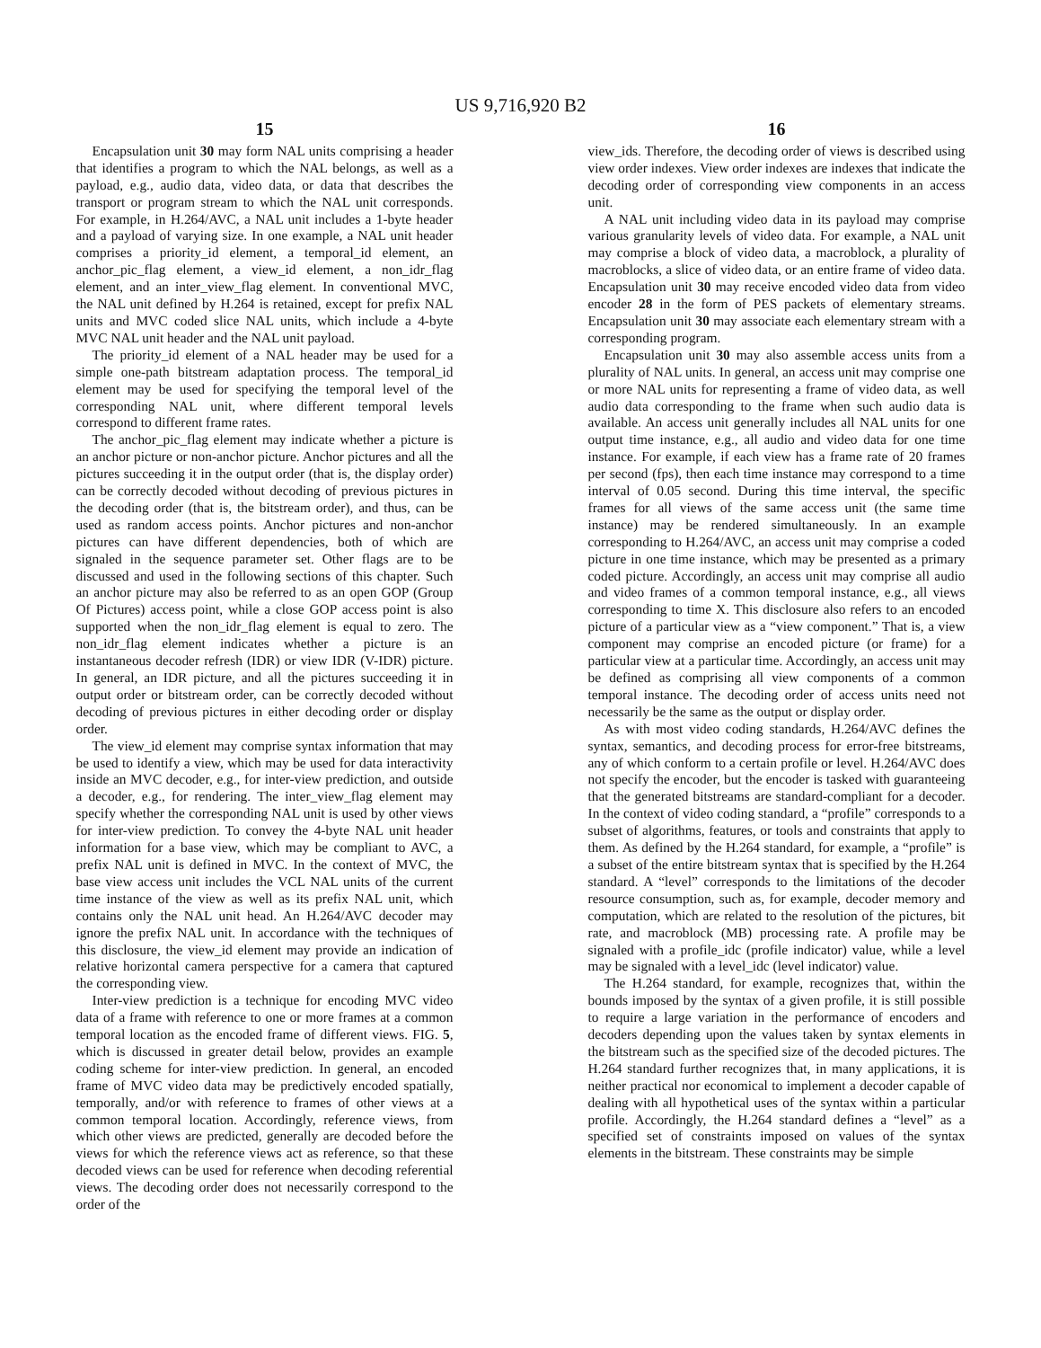US 9,716,920 B2
15
Encapsulation unit 30 may form NAL units comprising a header that identifies a program to which the NAL belongs, as well as a payload, e.g., audio data, video data, or data that describes the transport or program stream to which the NAL unit corresponds. For example, in H.264/AVC, a NAL unit includes a 1-byte header and a payload of varying size. In one example, a NAL unit header comprises a priority_id element, a temporal_id element, an anchor_pic_flag element, a view_id element, a non_idr_flag element, and an inter_view_flag element. In conventional MVC, the NAL unit defined by H.264 is retained, except for prefix NAL units and MVC coded slice NAL units, which include a 4-byte MVC NAL unit header and the NAL unit payload.
The priority_id element of a NAL header may be used for a simple one-path bitstream adaptation process. The temporal_id element may be used for specifying the temporal level of the corresponding NAL unit, where different temporal levels correspond to different frame rates.
The anchor_pic_flag element may indicate whether a picture is an anchor picture or non-anchor picture. Anchor pictures and all the pictures succeeding it in the output order (that is, the display order) can be correctly decoded without decoding of previous pictures in the decoding order (that is, the bitstream order), and thus, can be used as random access points. Anchor pictures and non-anchor pictures can have different dependencies, both of which are signaled in the sequence parameter set. Other flags are to be discussed and used in the following sections of this chapter. Such an anchor picture may also be referred to as an open GOP (Group Of Pictures) access point, while a close GOP access point is also supported when the non_idr_flag element is equal to zero. The non_idr_flag element indicates whether a picture is an instantaneous decoder refresh (IDR) or view IDR (V-IDR) picture. In general, an IDR picture, and all the pictures succeeding it in output order or bitstream order, can be correctly decoded without decoding of previous pictures in either decoding order or display order.
The view_id element may comprise syntax information that may be used to identify a view, which may be used for data interactivity inside an MVC decoder, e.g., for inter-view prediction, and outside a decoder, e.g., for rendering. The inter_view_flag element may specify whether the corresponding NAL unit is used by other views for inter-view prediction. To convey the 4-byte NAL unit header information for a base view, which may be compliant to AVC, a prefix NAL unit is defined in MVC. In the context of MVC, the base view access unit includes the VCL NAL units of the current time instance of the view as well as its prefix NAL unit, which contains only the NAL unit head. An H.264/AVC decoder may ignore the prefix NAL unit. In accordance with the techniques of this disclosure, the view_id element may provide an indication of relative horizontal camera perspective for a camera that captured the corresponding view.
Inter-view prediction is a technique for encoding MVC video data of a frame with reference to one or more frames at a common temporal location as the encoded frame of different views. FIG. 5, which is discussed in greater detail below, provides an example coding scheme for inter-view prediction. In general, an encoded frame of MVC video data may be predictively encoded spatially, temporally, and/or with reference to frames of other views at a common temporal location. Accordingly, reference views, from which other views are predicted, generally are decoded before the views for which the reference views act as reference, so that these decoded views can be used for reference when decoding referential views. The decoding order does not necessarily correspond to the order of the
16
view_ids. Therefore, the decoding order of views is described using view order indexes. View order indexes are indexes that indicate the decoding order of corresponding view components in an access unit.
A NAL unit including video data in its payload may comprise various granularity levels of video data. For example, a NAL unit may comprise a block of video data, a macroblock, a plurality of macroblocks, a slice of video data, or an entire frame of video data. Encapsulation unit 30 may receive encoded video data from video encoder 28 in the form of PES packets of elementary streams. Encapsulation unit 30 may associate each elementary stream with a corresponding program.
Encapsulation unit 30 may also assemble access units from a plurality of NAL units. In general, an access unit may comprise one or more NAL units for representing a frame of video data, as well audio data corresponding to the frame when such audio data is available. An access unit generally includes all NAL units for one output time instance, e.g., all audio and video data for one time instance. For example, if each view has a frame rate of 20 frames per second (fps), then each time instance may correspond to a time interval of 0.05 second. During this time interval, the specific frames for all views of the same access unit (the same time instance) may be rendered simultaneously. In an example corresponding to H.264/AVC, an access unit may comprise a coded picture in one time instance, which may be presented as a primary coded picture. Accordingly, an access unit may comprise all audio and video frames of a common temporal instance, e.g., all views corresponding to time X. This disclosure also refers to an encoded picture of a particular view as a “view component.” That is, a view component may comprise an encoded picture (or frame) for a particular view at a particular time. Accordingly, an access unit may be defined as comprising all view components of a common temporal instance. The decoding order of access units need not necessarily be the same as the output or display order.
As with most video coding standards, H.264/AVC defines the syntax, semantics, and decoding process for error-free bitstreams, any of which conform to a certain profile or level. H.264/AVC does not specify the encoder, but the encoder is tasked with guaranteeing that the generated bitstreams are standard-compliant for a decoder. In the context of video coding standard, a “profile” corresponds to a subset of algorithms, features, or tools and constraints that apply to them. As defined by the H.264 standard, for example, a “profile” is a subset of the entire bitstream syntax that is specified by the H.264 standard. A “level” corresponds to the limitations of the decoder resource consumption, such as, for example, decoder memory and computation, which are related to the resolution of the pictures, bit rate, and macroblock (MB) processing rate. A profile may be signaled with a profile_idc (profile indicator) value, while a level may be signaled with a level_idc (level indicator) value.
The H.264 standard, for example, recognizes that, within the bounds imposed by the syntax of a given profile, it is still possible to require a large variation in the performance of encoders and decoders depending upon the values taken by syntax elements in the bitstream such as the specified size of the decoded pictures. The H.264 standard further recognizes that, in many applications, it is neither practical nor economical to implement a decoder capable of dealing with all hypothetical uses of the syntax within a particular profile. Accordingly, the H.264 standard defines a “level” as a specified set of constraints imposed on values of the syntax elements in the bitstream. These constraints may be simple